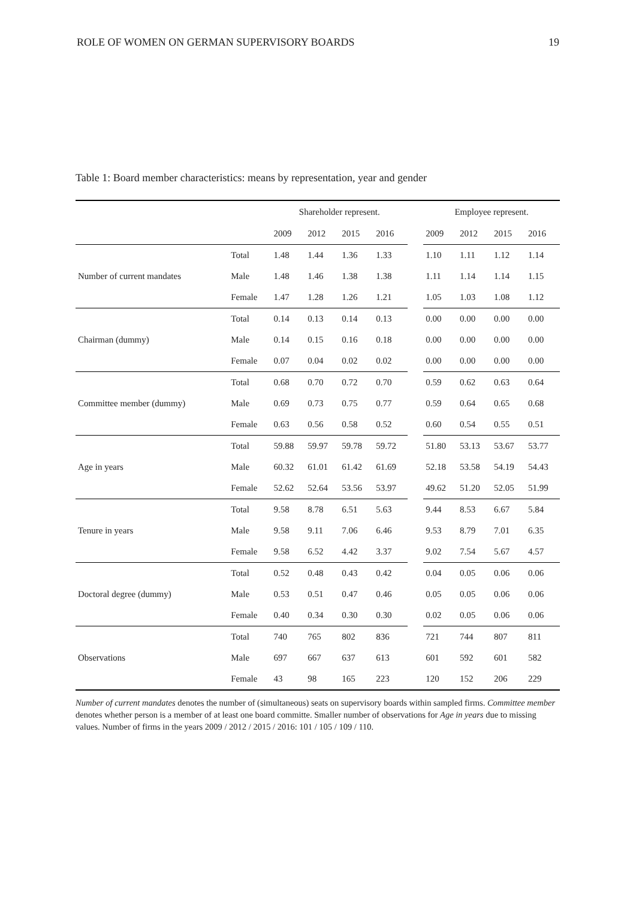ROLE OF WOMEN ON GERMAN SUPERVISORY BOARDS 19
Table 1: Board member characteristics: means by representation, year and gender
| | | Shareholder represent. | | | | | Employee represent. | | | |
| --- | --- | --- | --- | --- | --- | --- | --- | --- | --- | --- |
| | | 2009 | 2012 | 2015 | 2016 | | 2009 | 2012 | 2015 | 2016 |
| | Total | 1.48 | 1.44 | 1.36 | 1.33 | | 1.10 | 1.11 | 1.12 | 1.14 |
| Number of current mandates | Male | 1.48 | 1.46 | 1.38 | 1.38 | | 1.11 | 1.14 | 1.14 | 1.15 |
| | Female | 1.47 | 1.28 | 1.26 | 1.21 | | 1.05 | 1.03 | 1.08 | 1.12 |
| | Total | 0.14 | 0.13 | 0.14 | 0.13 | | 0.00 | 0.00 | 0.00 | 0.00 |
| Chairman (dummy) | Male | 0.14 | 0.15 | 0.16 | 0.18 | | 0.00 | 0.00 | 0.00 | 0.00 |
| | Female | 0.07 | 0.04 | 0.02 | 0.02 | | 0.00 | 0.00 | 0.00 | 0.00 |
| | Total | 0.68 | 0.70 | 0.72 | 0.70 | | 0.59 | 0.62 | 0.63 | 0.64 |
| Committee member (dummy) | Male | 0.69 | 0.73 | 0.75 | 0.77 | | 0.59 | 0.64 | 0.65 | 0.68 |
| | Female | 0.63 | 0.56 | 0.58 | 0.52 | | 0.60 | 0.54 | 0.55 | 0.51 |
| | Total | 59.88 | 59.97 | 59.78 | 59.72 | | 51.80 | 53.13 | 53.67 | 53.77 |
| Age in years | Male | 60.32 | 61.01 | 61.42 | 61.69 | | 52.18 | 53.58 | 54.19 | 54.43 |
| | Female | 52.62 | 52.64 | 53.56 | 53.97 | | 49.62 | 51.20 | 52.05 | 51.99 |
| | Total | 9.58 | 8.78 | 6.51 | 5.63 | | 9.44 | 8.53 | 6.67 | 5.84 |
| Tenure in years | Male | 9.58 | 9.11 | 7.06 | 6.46 | | 9.53 | 8.79 | 7.01 | 6.35 |
| | Female | 9.58 | 6.52 | 4.42 | 3.37 | | 9.02 | 7.54 | 5.67 | 4.57 |
| | Total | 0.52 | 0.48 | 0.43 | 0.42 | | 0.04 | 0.05 | 0.06 | 0.06 |
| Doctoral degree (dummy) | Male | 0.53 | 0.51 | 0.47 | 0.46 | | 0.05 | 0.05 | 0.06 | 0.06 |
| | Female | 0.40 | 0.34 | 0.30 | 0.30 | | 0.02 | 0.05 | 0.06 | 0.06 |
| | Total | 740 | 765 | 802 | 836 | | 721 | 744 | 807 | 811 |
| Observations | Male | 697 | 667 | 637 | 613 | | 601 | 592 | 601 | 582 |
| | Female | 43 | 98 | 165 | 223 | | 120 | 152 | 206 | 229 |
Number of current mandates denotes the number of (simultaneous) seats on supervisory boards within sampled firms. Committee member denotes whether person is a member of at least one board committe. Smaller number of observations for Age in years due to missing values. Number of firms in the years 2009 / 2012 / 2015 / 2016: 101 / 105 / 109 / 110.